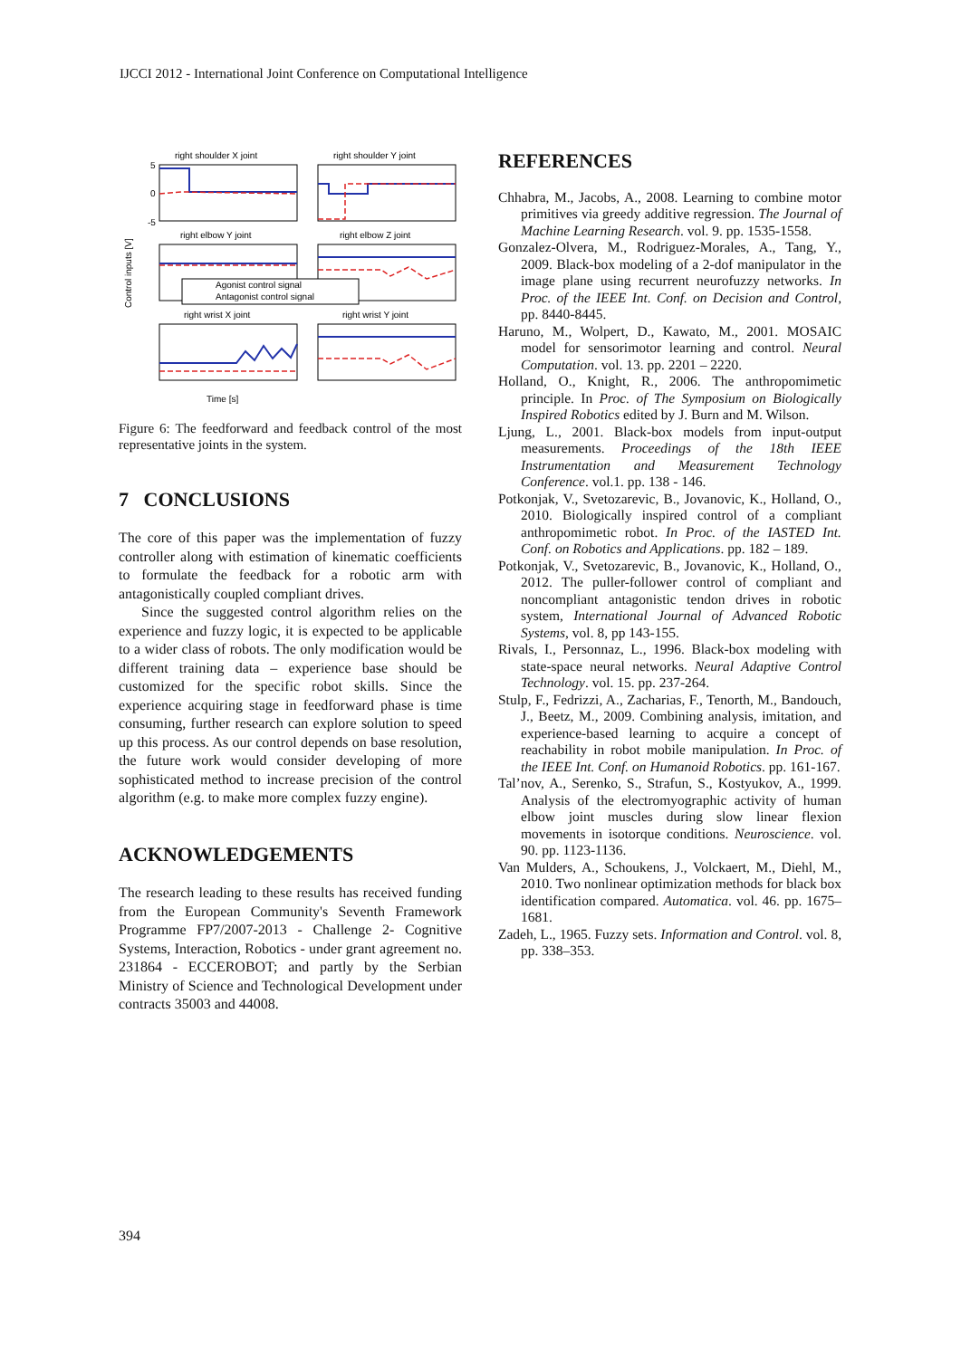IJCCI 2012 - International Joint Conference on Computational Intelligence
right shoulder X joint
right shoulder Y joint
right elbow Y joint
right elbow Z joint
right wrist X joint
right wrist Y joint
5
0
-5
Time [s]
Control inputs [V]
Agonist control signal
Antagonist control signal
Figure 6: The feedforward and feedback control of the most representative joints in the system.
7 CONCLUSIONS
The core of this paper was the implementation of fuzzy controller along with estimation of kinematic coefficients to formulate the feedback for a robotic arm with antagonistically coupled compliant drives.
Since the suggested control algorithm relies on the experience and fuzzy logic, it is expected to be applicable to a wider class of robots. The only modification would be different training data – experience base should be customized for the specific robot skills. Since the experience acquiring stage in feedforward phase is time consuming, further research can explore solution to speed up this process. As our control depends on base resolution, the future work would consider developing of more sophisticated method to increase precision of the control algorithm (e.g. to make more complex fuzzy engine).
ACKNOWLEDGEMENTS
The research leading to these results has received funding from the European Community's Seventh Framework Programme FP7/2007-2013 - Challenge 2- Cognitive Systems, Interaction, Robotics - under grant agreement no. 231864 - ECCEROBOT; and partly by the Serbian Ministry of Science and Technological Development under contracts 35003 and 44008.
REFERENCES
Chhabra, M., Jacobs, A., 2008. Learning to combine motor primitives via greedy additive regression. The Journal of Machine Learning Research. vol. 9. pp. 1535-1558.
Gonzalez-Olvera, M., Rodriguez-Morales, A., Tang, Y., 2009. Black-box modeling of a 2-dof manipulator in the image plane using recurrent neurofuzzy networks. In Proc. of the IEEE Int. Conf. on Decision and Control, pp. 8440-8445.
Haruno, M., Wolpert, D., Kawato, M., 2001. MOSAIC model for sensorimotor learning and control. Neural Computation. vol. 13. pp. 2201 – 2220.
Holland, O., Knight, R., 2006. The anthropomimetic principle. In Proc. of The Symposium on Biologically Inspired Robotics edited by J. Burn and M. Wilson.
Ljung, L., 2001. Black-box models from input-output measurements. Proceedings of the 18th IEEE Instrumentation and Measurement Technology Conference. vol.1. pp. 138 - 146.
Potkonjak, V., Svetozarevic, B., Jovanovic, K., Holland, O., 2010. Biologically inspired control of a compliant anthropomimetic robot. In Proc. of the IASTED Int. Conf. on Robotics and Applications. pp. 182 – 189.
Potkonjak, V., Svetozarevic, B., Jovanovic, K., Holland, O., 2012. The puller-follower control of compliant and noncompliant antagonistic tendon drives in robotic system, International Journal of Advanced Robotic Systems, vol. 8, pp 143-155.
Rivals, I., Personnaz, L., 1996. Black-box modeling with state-space neural networks. Neural Adaptive Control Technology. vol. 15. pp. 237-264.
Stulp, F., Fedrizzi, A., Zacharias, F., Tenorth, M., Bandouch, J., Beetz, M., 2009. Combining analysis, imitation, and experience-based learning to acquire a concept of reachability in robot mobile manipulation. In Proc. of the IEEE Int. Conf. on Humanoid Robotics. pp. 161-167.
Tal’nov, A., Serenko, S., Strafun, S., Kostyukov, A., 1999. Analysis of the electromyographic activity of human elbow joint muscles during slow linear flexion movements in isotorque conditions. Neuroscience. vol. 90. pp. 1123-1136.
Van Mulders, A., Schoukens, J., Volckaert, M., Diehl, M., 2010. Two nonlinear optimization methods for black box identification compared. Automatica. vol. 46. pp. 1675–1681.
Zadeh, L., 1965. Fuzzy sets. Information and Control. vol. 8, pp. 338–353.
394